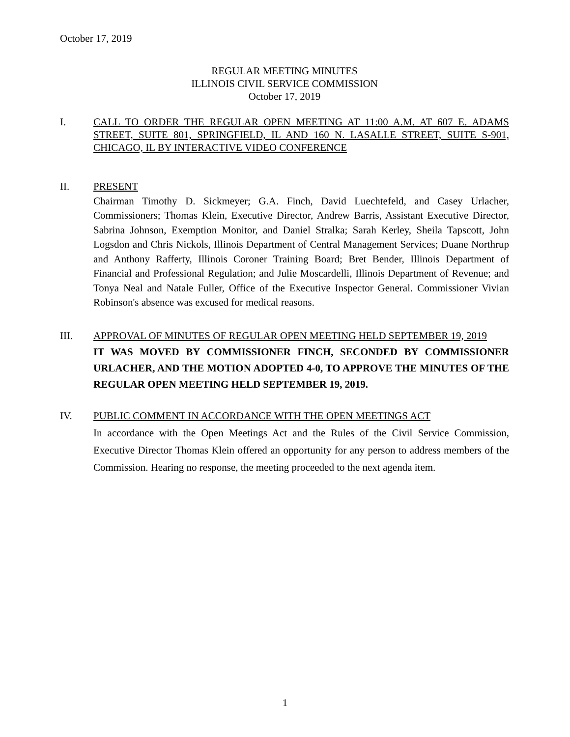October 17, 2019
REGULAR MEETING MINUTES
ILLINOIS CIVIL SERVICE COMMISSION
October 17, 2019
I. CALL TO ORDER THE REGULAR OPEN MEETING AT 11:00 A.M. AT 607 E. ADAMS STREET, SUITE 801, SPRINGFIELD, IL AND 160 N. LASALLE STREET, SUITE S-901, CHICAGO, IL BY INTERACTIVE VIDEO CONFERENCE
II. PRESENT
Chairman Timothy D. Sickmeyer; G.A. Finch, David Luechtefeld, and Casey Urlacher, Commissioners; Thomas Klein, Executive Director, Andrew Barris, Assistant Executive Director, Sabrina Johnson, Exemption Monitor, and Daniel Stralka; Sarah Kerley, Sheila Tapscott, John Logsdon and Chris Nickols, Illinois Department of Central Management Services; Duane Northrup and Anthony Rafferty, Illinois Coroner Training Board; Bret Bender, Illinois Department of Financial and Professional Regulation; and Julie Moscardelli, Illinois Department of Revenue; and Tonya Neal and Natale Fuller, Office of the Executive Inspector General. Commissioner Vivian Robinson's absence was excused for medical reasons.
III. APPROVAL OF MINUTES OF REGULAR OPEN MEETING HELD SEPTEMBER 19, 2019
IT WAS MOVED BY COMMISSIONER FINCH, SECONDED BY COMMISSIONER URLACHER, AND THE MOTION ADOPTED 4-0, TO APPROVE THE MINUTES OF THE REGULAR OPEN MEETING HELD SEPTEMBER 19, 2019.
IV. PUBLIC COMMENT IN ACCORDANCE WITH THE OPEN MEETINGS ACT
In accordance with the Open Meetings Act and the Rules of the Civil Service Commission, Executive Director Thomas Klein offered an opportunity for any person to address members of the Commission. Hearing no response, the meeting proceeded to the next agenda item.
1